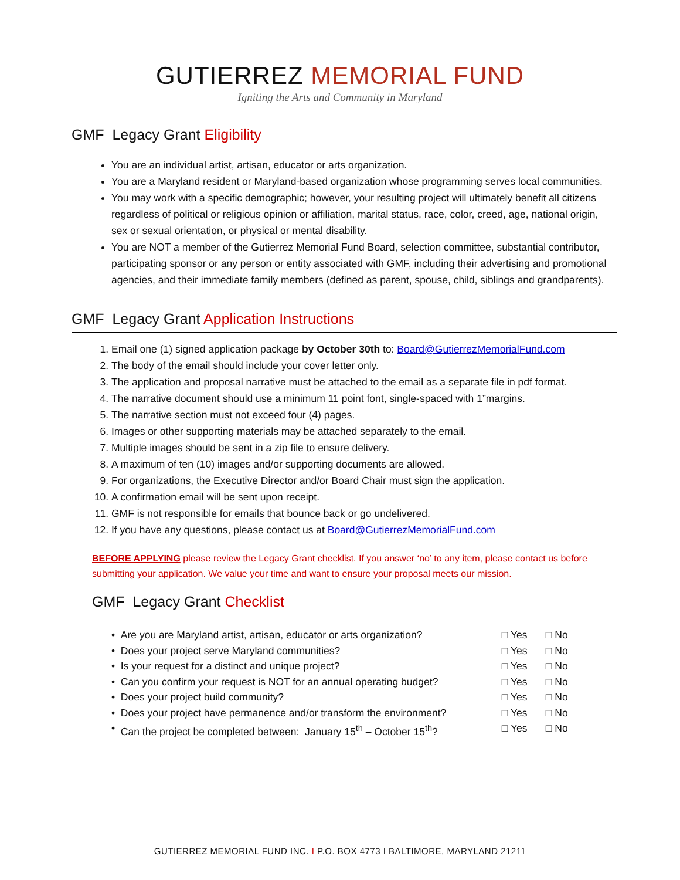GUTIERREZ MEMORIAL FUND
Igniting the Arts and Community in Maryland
GMF Legacy Grant Eligibility
You are an individual artist, artisan, educator or arts organization.
You are a Maryland resident or Maryland-based organization whose programming serves local communities.
You may work with a specific demographic; however, your resulting project will ultimately benefit all citizens regardless of political or religious opinion or affiliation, marital status, race, color, creed, age, national origin, sex or sexual orientation, or physical or mental disability.
You are NOT a member of the Gutierrez Memorial Fund Board, selection committee, substantial contributor, participating sponsor or any person or entity associated with GMF, including their advertising and promotional agencies, and their immediate family members (defined as parent, spouse, child, siblings and grandparents).
GMF Legacy Grant Application Instructions
1. Email one (1) signed application package by October 30th to: Board@GutierrezMemorialFund.com
2. The body of the email should include your cover letter only.
3. The application and proposal narrative must be attached to the email as a separate file in pdf format.
4. The narrative document should use a minimum 11 point font, single-spaced with 1”margins.
5. The narrative section must not exceed four (4) pages.
6. Images or other supporting materials may be attached separately to the email.
7. Multiple images should be sent in a zip file to ensure delivery.
8. A maximum of ten (10) images and/or supporting documents are allowed.
9. For organizations, the Executive Director and/or Board Chair must sign the application.
10. A confirmation email will be sent upon receipt.
11. GMF is not responsible for emails that bounce back or go undelivered.
12. If you have any questions, please contact us at Board@GutierrezMemorialFund.com
BEFORE APPLYING please review the Legacy Grant checklist. If you answer ‘no’ to any item, please contact us before submitting your application. We value your time and want to ensure your proposal meets our mission.
GMF Legacy Grant Checklist
• Are you are Maryland artist, artisan, educator or arts organization? □ Yes □ No
• Does your project serve Maryland communities? □ Yes □ No
• Is your request for a distinct and unique project? □ Yes □ No
• Can you confirm your request is NOT for an annual operating budget? □ Yes □ No
• Does your project build community? □ Yes □ No
• Does your project have permanence and/or transform the environment? □ Yes □ No
• Can the project be completed between: January 15<sup>th</sup> – October 15<sup>th</sup>? □ Yes □ No
GUTIERREZ MEMORIAL FUND INC. I P.O. BOX 4773 I BALTIMORE, MARYLAND 21211